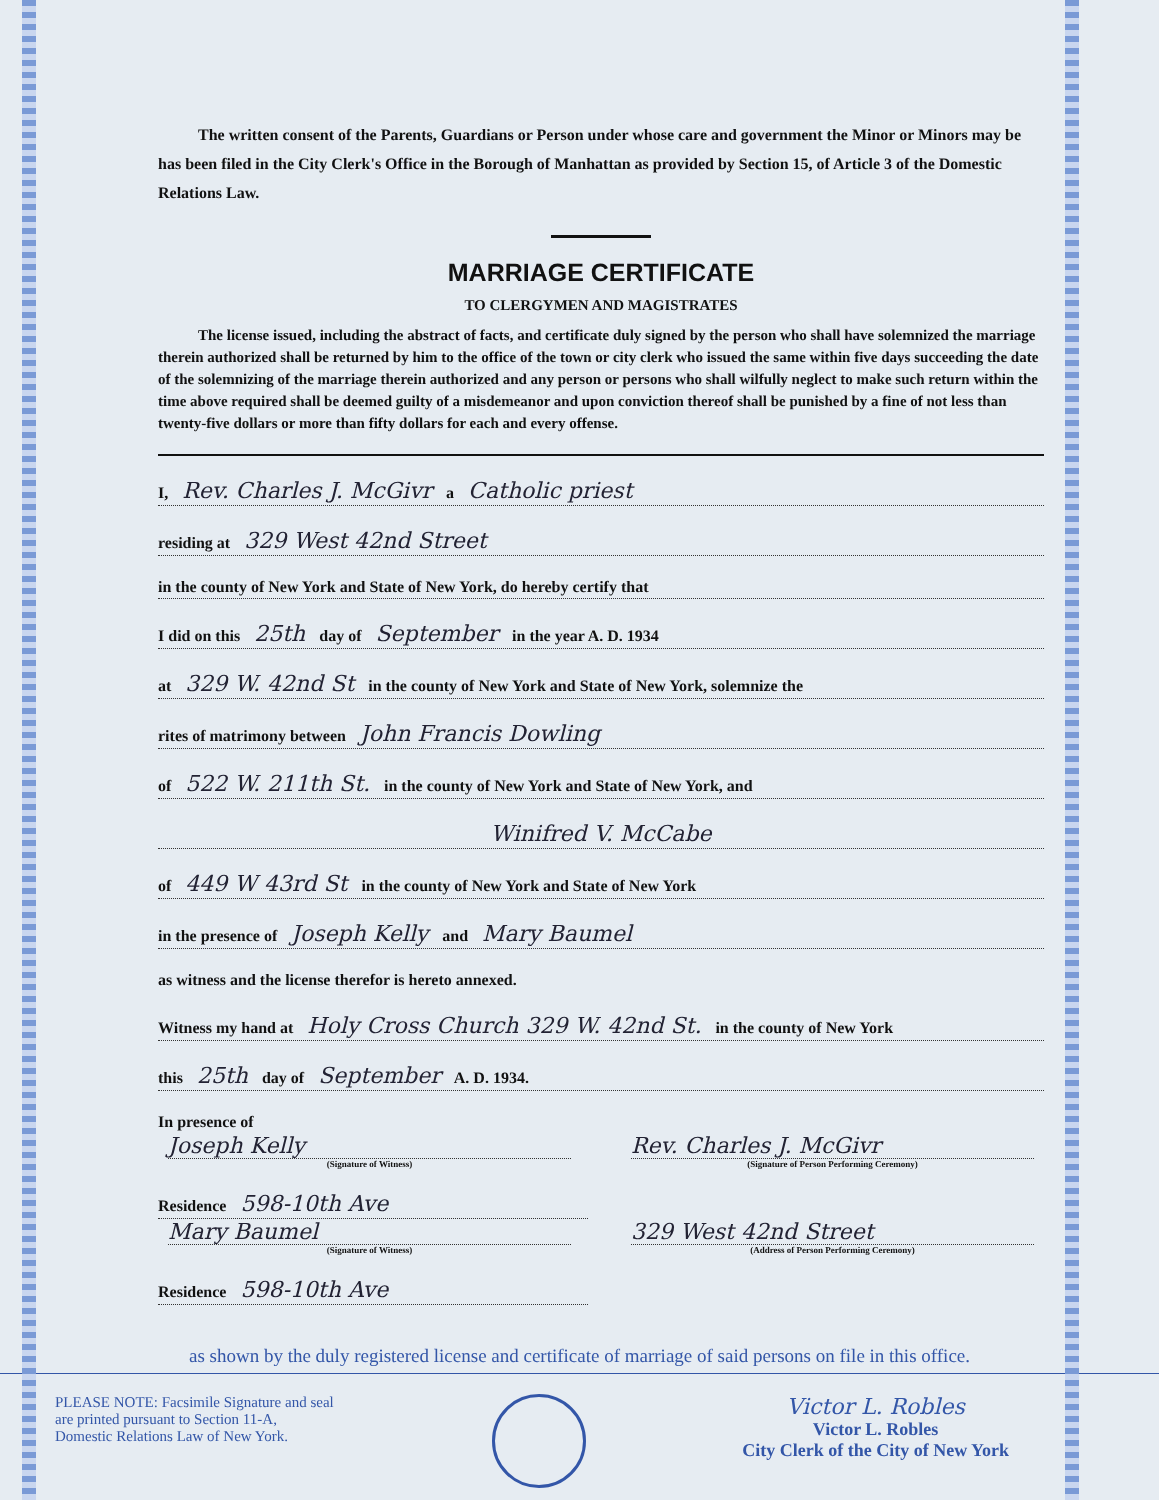The written consent of the Parents, Guardians or Person under whose care and government the Minor or Minors may be has been filed in the City Clerk's Office in the Borough of Manhattan as provided by Section 15, of Article 3 of the Domestic Relations Law.
MARRIAGE CERTIFICATE
TO CLERGYMEN AND MAGISTRATES
The license issued, including the abstract of facts, and certificate duly signed by the person who shall have solemnized the marriage therein authorized shall be returned by him to the office of the town or city clerk who issued the same within five days succeeding the date of the solemnizing of the marriage therein authorized and any person or persons who shall wilfully neglect to make such return within the time above required shall be deemed guilty of a misdemeanor and upon conviction thereof shall be punished by a fine of not less than twenty-five dollars or more than fifty dollars for each and every offense.
I, Rev. Charles J. McGivr a Catholic priest
residing at 329 West 42nd Street
in the county of New York and State of New York, do hereby certify that
I did on this 25th day of September in the year A. D. 1934
at 329 W. 42nd St in the county of New York and State of New York, solemnize the
rites of matrimony between John Francis Dowling
of 522 W. 211th St. in the county of New York and State of New York, and
Winifred V. McCabe
of 449 W 43rd St in the county of New York and State of New York
in the presence of Joseph Kelly and Mary Baumel
as witness and the license therefor is hereto annexed.
Witness my hand at Holy Cross Church 329 W. 42nd St. in the county of New York
this 25th day of September A. D. 1934.
In presence of
Joseph Kelly
(Signature of Witness)
Rev. Charles J. McGivr
(Signature of Person Performing Ceremony)
Residence 598-10th Ave
Mary Baumel
(Signature of Witness)
329 West 42nd Street
(Address of Person Performing Ceremony)
Residence 598-10th Ave
as shown by the duly registered license and certificate of marriage of said persons on file in this office.
PLEASE NOTE: Facsimile Signature and seal are printed pursuant to Section 11-A, Domestic Relations Law of New York.
Victor L. Robles
Victor L. Robles
City Clerk of the City of New York